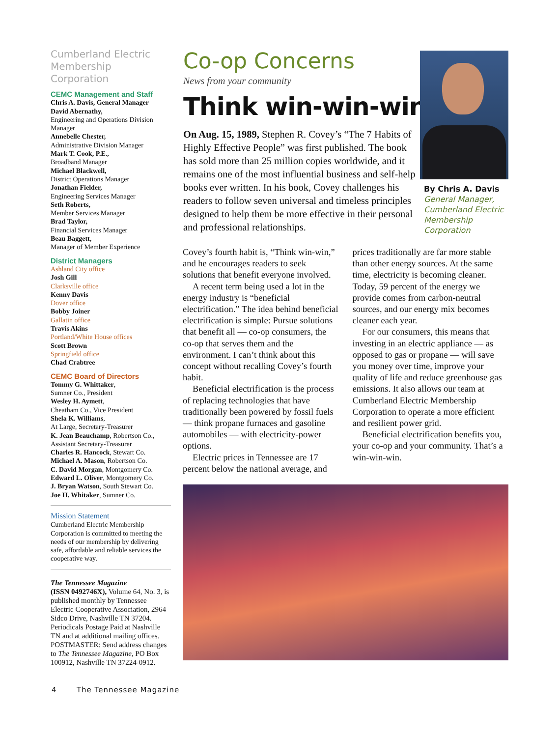Cumberland Electric Membership Corporation
CEMC Management and Staff
Chris A. Davis, General Manager
David Abernathy,
Engineering and Operations Division Manager
Annebelle Chester,
Administrative Division Manager
Mark T. Cook, P.E.,
Broadband Manager
Michael Blackwell,
District Operations Manager
Jonathan Fielder,
Engineering Services Manager
Seth Roberts,
Member Services Manager
Brad Taylor,
Financial Services Manager
Beau Baggett,
Manager of Member Experience
District Managers
Ashland City office
Josh Gill
Clarksville office
Kenny Davis
Dover office
Bobby Joiner
Gallatin office
Travis Akins
Portland/White House offices
Scott Brown
Springfield office
Chad Crabtree
CEMC Board of Directors
Tommy G. Whittaker,
Sumner Co., President
Wesley H. Aymett,
Cheatham Co., Vice President
Shela K. Williams,
At Large, Secretary-Treasurer
K. Jean Beauchamp, Robertson Co., Assistant Secretary-Treasurer
Charles R. Hancock, Stewart Co.
Michael A. Mason, Robertson Co.
C. David Morgan, Montgomery Co.
Edward L. Oliver, Montgomery Co.
J. Bryan Watson, South Stewart Co.
Joe H. Whitaker, Sumner Co.
Mission Statement
Cumberland Electric Membership Corporation is committed to meeting the needs of our membership by delivering safe, affordable and reliable services the cooperative way.
The Tennessee Magazine
(ISSN 0492746X), Volume 64, No. 3, is published monthly by Tennessee Electric Cooperative Association, 2964 Sidco Drive, Nashville TN 37204. Periodicals Postage Paid at Nashville TN and at additional mailing offices. POSTMASTER: Send address changes to The Tennessee Magazine, PO Box 100912, Nashville TN 37224-0912.
Co-op Concerns
News from your community
Think win-win-win
On Aug. 15, 1989, Stephen R. Covey’s “The 7 Habits of Highly Effective People” was first published. The book has sold more than 25 million copies worldwide, and it remains one of the most influential business and self-help books ever written. In his book, Covey challenges his readers to follow seven universal and timeless principles designed to help them be more effective in their personal and professional relationships.
By Chris A. Davis
General Manager, Cumberland Electric Membership Corporation
Covey’s fourth habit is, “Think win-win,” and he encourages readers to seek solutions that benefit everyone involved.
A recent term being used a lot in the energy industry is “beneficial electrification.” The idea behind beneficial electrification is simple: Pursue solutions that benefit all — co-op consumers, the co-op that serves them and the environment. I can’t think about this concept without recalling Covey’s fourth habit.
Beneficial electrification is the process of replacing technologies that have traditionally been powered by fossil fuels — think propane furnaces and gasoline automobiles — with electricity-power options.
Electric prices in Tennessee are 17 percent below the national average, and prices traditionally are far more stable than other energy sources. At the same time, electricity is becoming cleaner. Today, 59 percent of the energy we provide comes from carbon-neutral sources, and our energy mix becomes cleaner each year.
For our consumers, this means that investing in an electric appliance — as opposed to gas or propane — will save you money over time, improve your quality of life and reduce greenhouse gas emissions. It also allows our team at Cumberland Electric Membership Corporation to operate a more efficient and resilient power grid.
Beneficial electrification benefits you, your co-op and your community. That’s a win-win-win.
4 The Tennessee Magazine